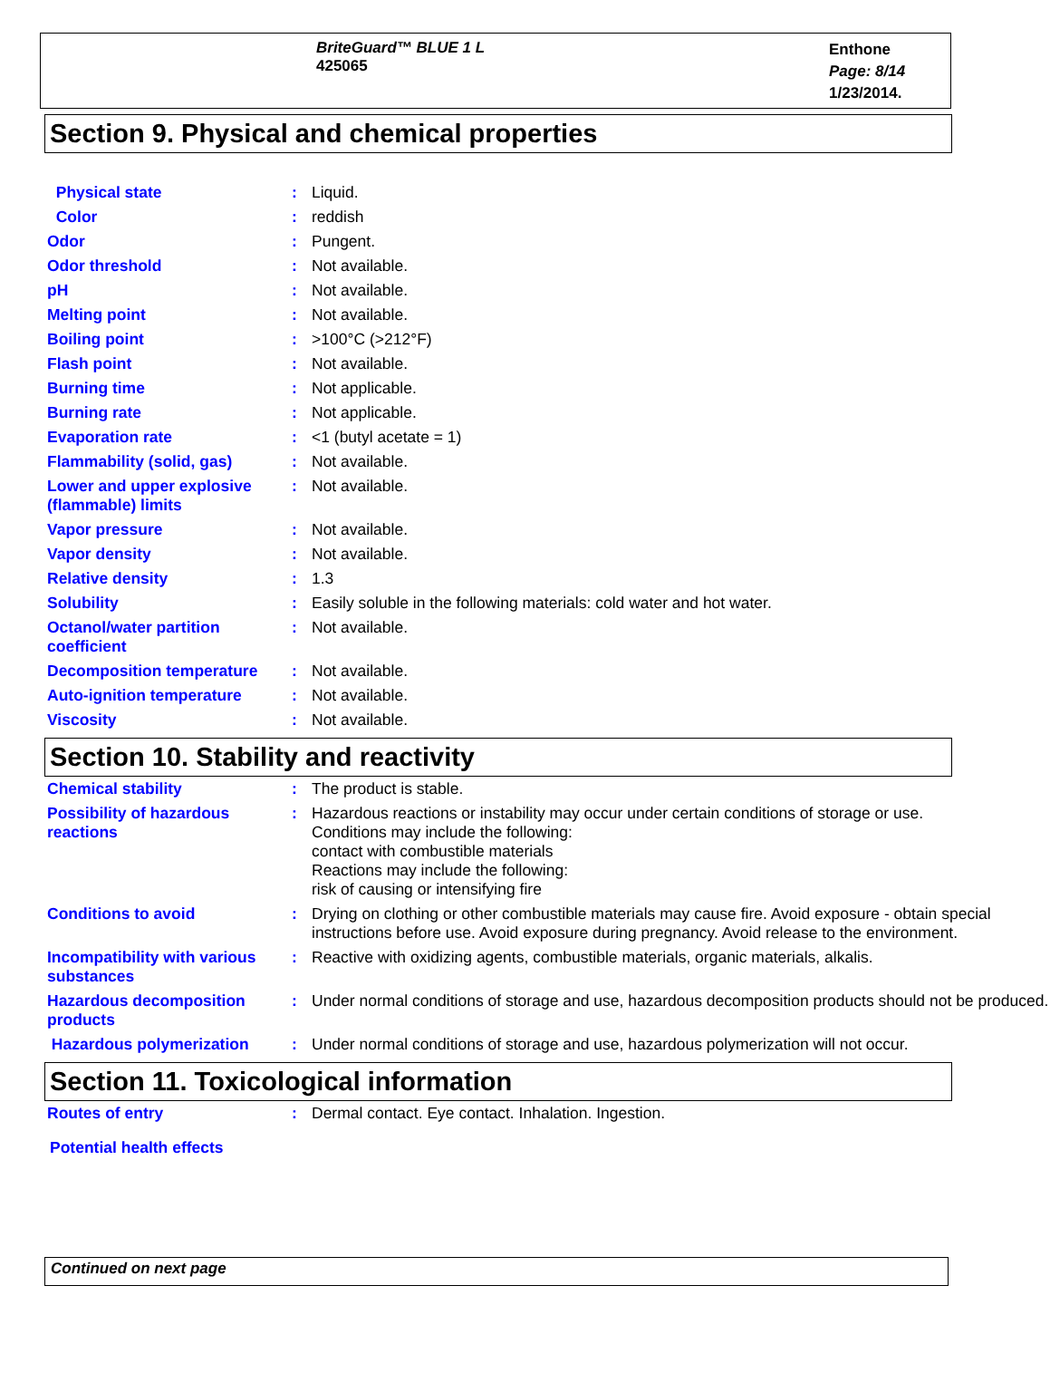BriteGuard™ BLUE 1 L
425065
Enthone
Page: 8/14
1/23/2014.
Section 9. Physical and chemical properties
| Physical state | : | Liquid. |
| Color | : | reddish |
| Odor | : | Pungent. |
| Odor threshold | : | Not available. |
| pH | : | Not available. |
| Melting point | : | Not available. |
| Boiling point | : | >100°C (>212°F) |
| Flash point | : | Not available. |
| Burning time | : | Not applicable. |
| Burning rate | : | Not applicable. |
| Evaporation rate | : | <1 (butyl acetate = 1) |
| Flammability (solid, gas) | : | Not available. |
| Lower and upper explosive (flammable) limits | : | Not available. |
| Vapor pressure | : | Not available. |
| Vapor density | : | Not available. |
| Relative density | : | 1.3 |
| Solubility | : | Easily soluble in the following materials: cold water and hot water. |
| Octanol/water partition coefficient | : | Not available. |
| Decomposition temperature | : | Not available. |
| Auto-ignition temperature | : | Not available. |
| Viscosity | : | Not available. |
Section 10. Stability and reactivity
| Chemical stability | : | The product is stable. |
| Possibility of hazardous reactions | : | Hazardous reactions or instability may occur under certain conditions of storage or use. Conditions may include the following: contact with combustible materials Reactions may include the following: risk of causing or intensifying fire |
| Conditions to avoid | : | Drying on clothing or other combustible materials may cause fire. Avoid exposure - obtain special instructions before use. Avoid exposure during pregnancy. Avoid release to the environment. |
| Incompatibility with various substances | : | Reactive with oxidizing agents, combustible materials, organic materials, alkalis. |
| Hazardous decomposition products | : | Under normal conditions of storage and use, hazardous decomposition products should not be produced. |
| Hazardous polymerization | : | Under normal conditions of storage and use, hazardous polymerization will not occur. |
Section 11. Toxicological information
| Routes of entry | : | Dermal contact. Eye contact. Inhalation. Ingestion. |
Potential health effects
Continued on next page